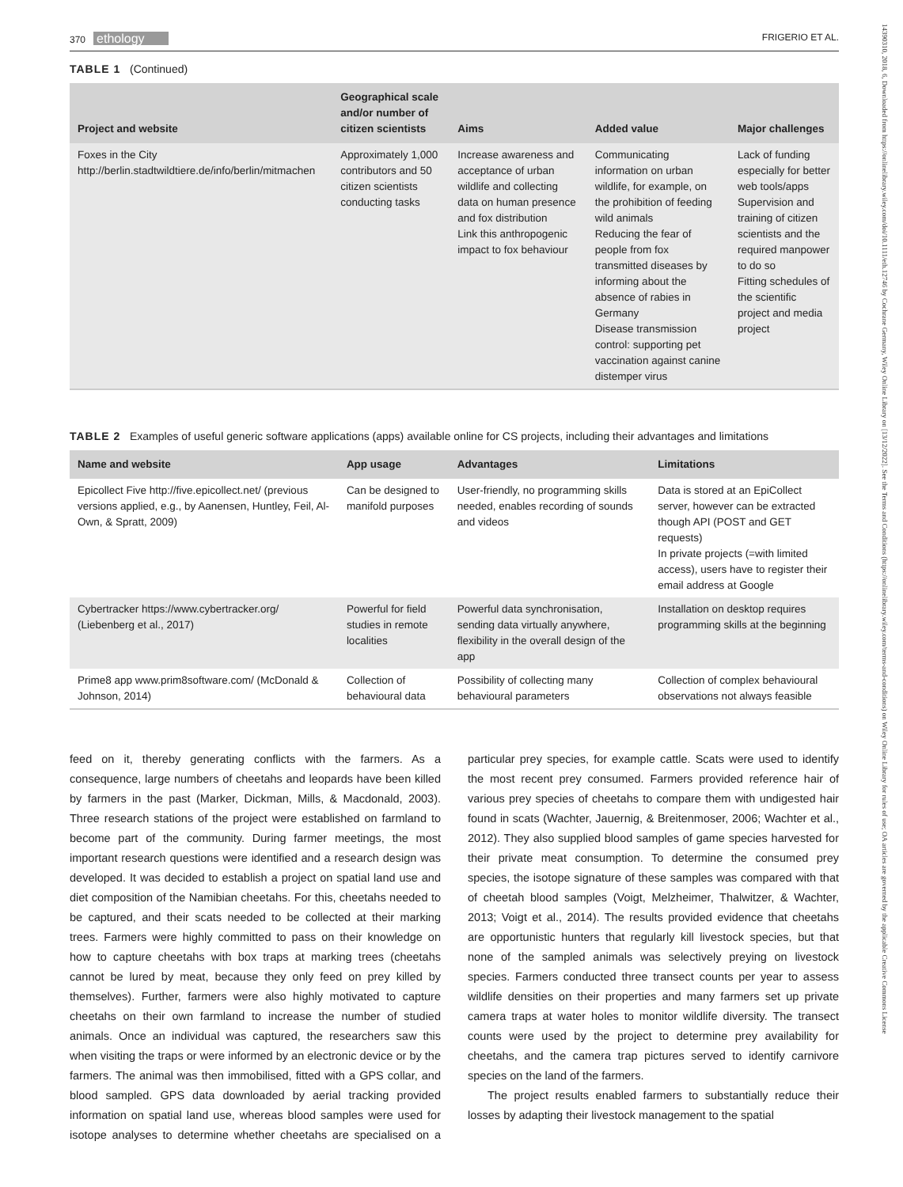370 ethology FRIGERIO ET AL.
TABLE 1 (Continued)
| Project and website | Geographical scale and/or number of citizen scientists | Aims | Added value | Major challenges |
| --- | --- | --- | --- | --- |
| Foxes in the City http://berlin.stadtwildtiere.de/info/berlin/mitmachen | Approximately 1,000 contributors and 50 citizen scientists conducting tasks | Increase awareness and acceptance of urban wildlife and collecting data on human presence and fox distribution Link this anthropogenic impact to fox behaviour | Communicating information on urban wildlife, for example, on the prohibition of feeding wild animals Reducing the fear of people from fox transmitted diseases by informing about the absence of rabies in Germany Disease transmission control: supporting pet vaccination against canine distemper virus | Lack of funding especially for better web tools/apps Supervision and training of citizen scientists and the required manpower to do so Fitting schedules of the scientific project and media project |
TABLE 2 Examples of useful generic software applications (apps) available online for CS projects, including their advantages and limitations
| Name and website | App usage | Advantages | Limitations |
| --- | --- | --- | --- |
| Epicollect Five http://five.epicollect.net/ (previous versions applied, e.g., by Aanensen, Huntley, Feil, Al-Own, & Spratt, 2009) | Can be designed to manifold purposes | User-friendly, no programming skills needed, enables recording of sounds and videos | Data is stored at an EpiCollect server, however can be extracted though API (POST and GET requests) In private projects (=with limited access), users have to register their email address at Google |
| Cybertracker https://www.cybertracker.org/ (Liebenberg et al., 2017) | Powerful for field studies in remote localities | Powerful data synchronisation, sending data virtually anywhere, flexibility in the overall design of the app | Installation on desktop requires programming skills at the beginning |
| Prime8 app www.prim8software.com/ (McDonald & Johnson, 2014) | Collection of behavioural data | Possibility of collecting many behavioural parameters | Collection of complex behavioural observations not always feasible |
feed on it, thereby generating conflicts with the farmers. As a consequence, large numbers of cheetahs and leopards have been killed by farmers in the past (Marker, Dickman, Mills, & Macdonald, 2003). Three research stations of the project were established on farmland to become part of the community. During farmer meetings, the most important research questions were identified and a research design was developed. It was decided to establish a project on spatial land use and diet composition of the Namibian cheetahs. For this, cheetahs needed to be captured, and their scats needed to be collected at their marking trees. Farmers were highly committed to pass on their knowledge on how to capture cheetahs with box traps at marking trees (cheetahs cannot be lured by meat, because they only feed on prey killed by themselves). Further, farmers were also highly motivated to capture cheetahs on their own farmland to increase the number of studied animals. Once an individual was captured, the researchers saw this when visiting the traps or were informed by an electronic device or by the farmers. The animal was then immobilised, fitted with a GPS collar, and blood sampled. GPS data downloaded by aerial tracking provided information on spatial land use, whereas blood samples were used for isotope analyses to determine whether cheetahs are specialised on a particular prey species, for example cattle. Scats were used to identify the most recent prey consumed. Farmers provided reference hair of various prey species of cheetahs to compare them with undigested hair found in scats (Wachter, Jauernig, & Breitenmoser, 2006; Wachter et al., 2012). They also supplied blood samples of game species harvested for their private meat consumption. To determine the consumed prey species, the isotope signature of these samples was compared with that of cheetah blood samples (Voigt, Melzheimer, Thalwitzer, & Wachter, 2013; Voigt et al., 2014). The results provided evidence that cheetahs are opportunistic hunters that regularly kill livestock species, but that none of the sampled animals was selectively preying on livestock species. Farmers conducted three transect counts per year to assess wildlife densities on their properties and many farmers set up private camera traps at water holes to monitor wildlife diversity. The transect counts were used by the project to determine prey availability for cheetahs, and the camera trap pictures served to identify carnivore species on the land of the farmers.
The project results enabled farmers to substantially reduce their losses by adapting their livestock management to the spatial
14390310, 2018, 6, Downloaded from https://onlinelibrary.wiley.com/doi/10.1111/eth.12746 by Cochrane Germany, Wiley Online Library on [13/12/2022]. See the Terms and Conditions (https://onlinelibrary.wiley.com/terms-and-conditions) on Wiley Online Library for rules of use; OA articles are governed by the applicable Creative Commons License